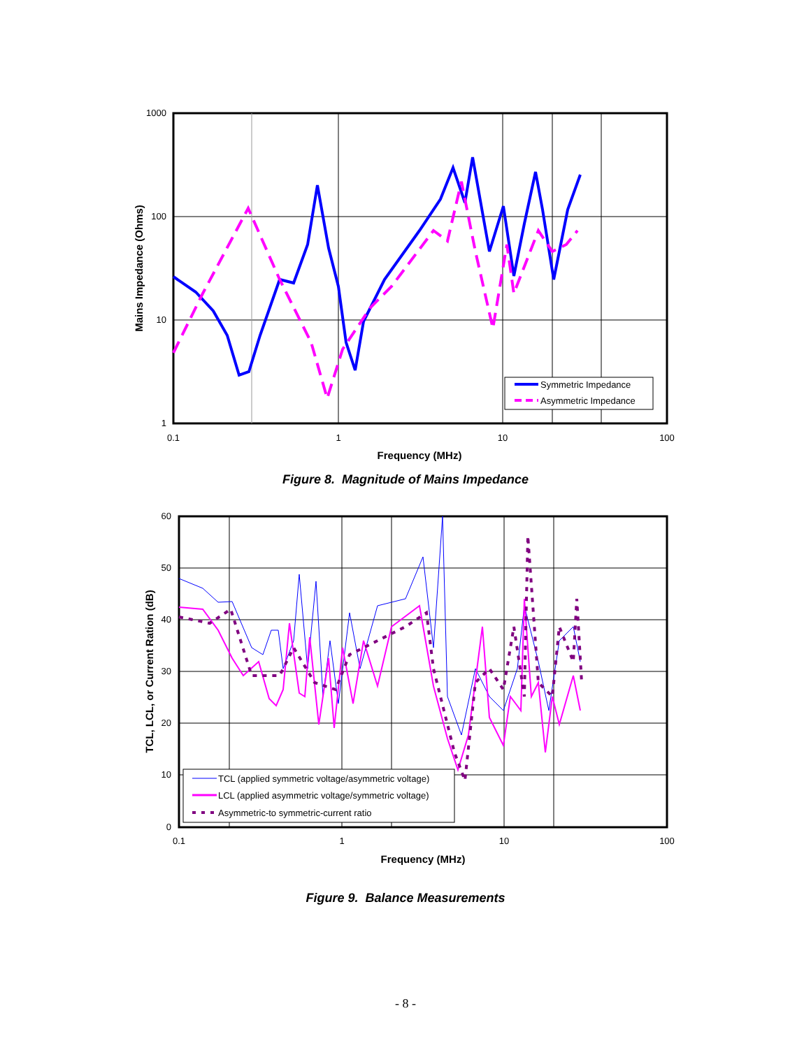1000
100
10
1
0.1
1
10
100
Frequency (MHz)
Mains Impedance (Ohms)
Symmetric Impedance
Asymmetric Impedance
Figure 8. Magnitude of Mains Impedance
60
50
40
30
20
10
0
0.1
1
10
100
Frequency (MHz)
TCL, LCL, or Current Ration (dB)
TCL (applied symmetric voltage/asymmetric voltage)
LCL (applied asymmetric voltage/symmetric voltage)
Asymmetric-to symmetric-current ratio
Figure 9. Balance Measurements
- 8 -